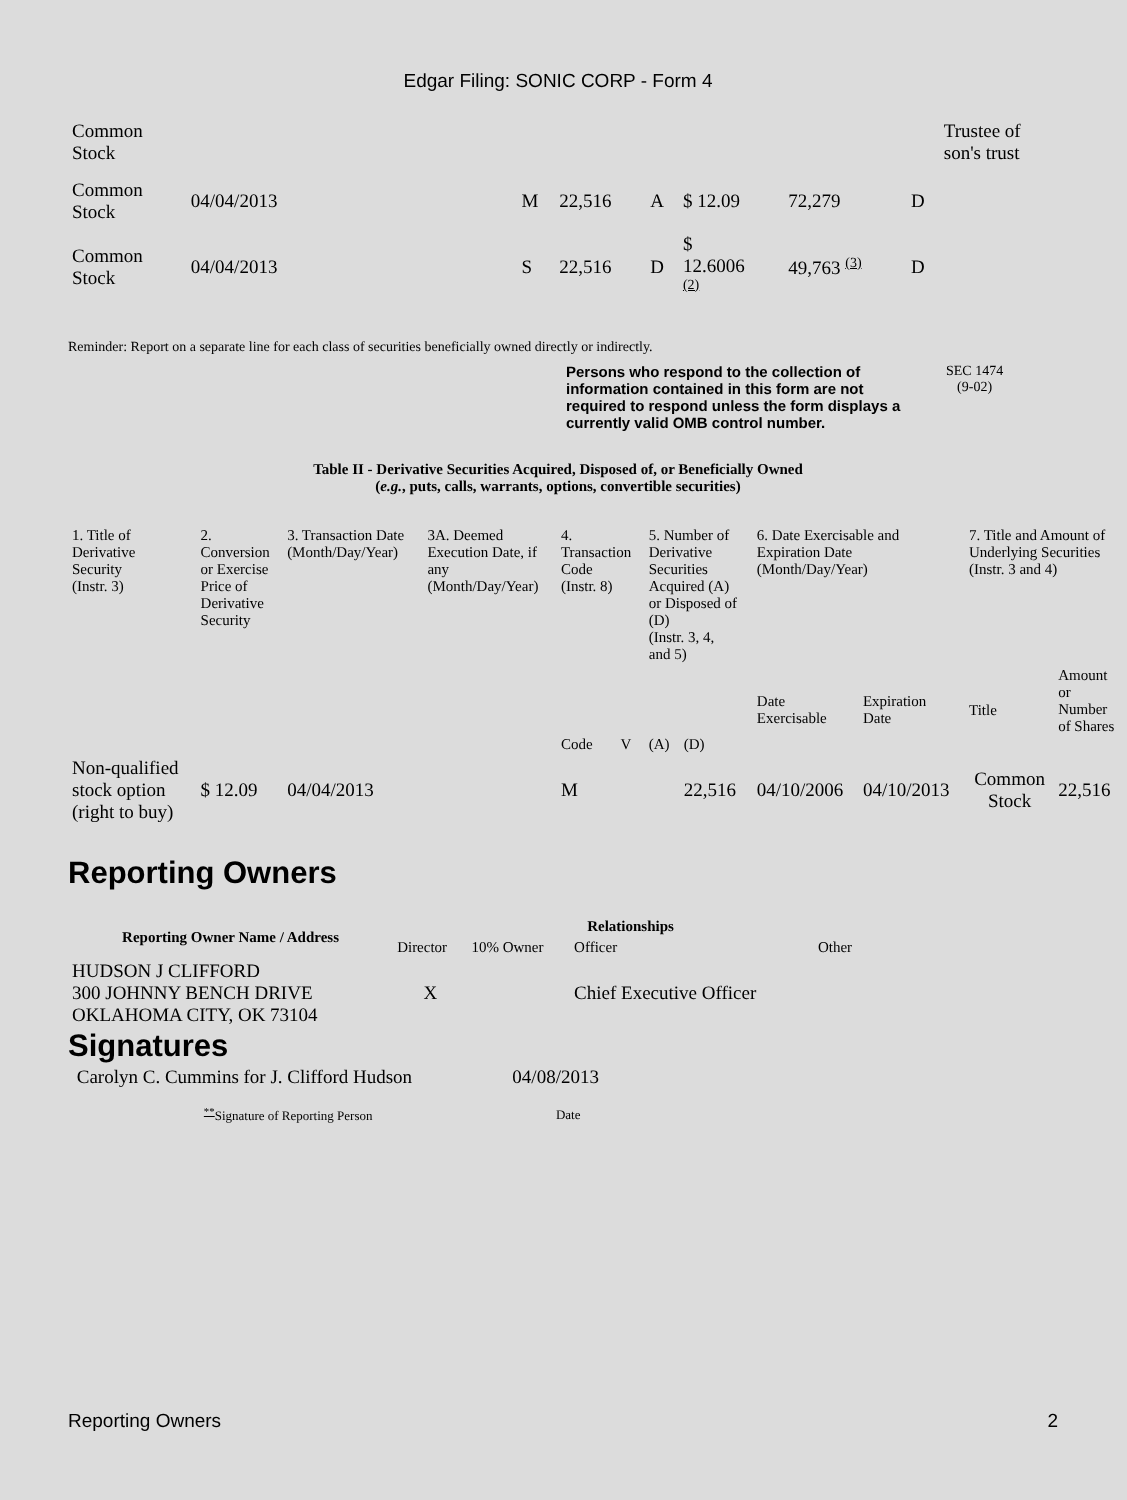Edgar Filing: SONIC CORP - Form 4
| Common Stock | | | | | | | | | Trustee of son's trust |
| Common Stock | 04/04/2013 | | M | 22,516 | A | $ 12.09 | 72,279 | D | |
| Common Stock | 04/04/2013 | | S | 22,516 | D | $ 12.6006 <sup>(2)</sup> | 49,763 <sup>(3)</sup> | D | |
Reminder: Report on a separate line for each class of securities beneficially owned directly or indirectly.
Persons who respond to the collection of information contained in this form are not required to respond unless the form displays a currently valid OMB control number.
SEC 1474
(9-02)
Table II - Derivative Securities Acquired, Disposed of, or Beneficially Owned
(e.g., puts, calls, warrants, options, convertible securities)
| 1. Title of Derivative Security (Instr. 3) | 2. Conversion or Exercise Price of Derivative Security | 3. Transaction Date (Month/Day/Year) | 3A. Deemed Execution Date, if any (Month/Day/Year) | 4. Transaction Code (Instr. 8) | | 5. Number of Derivative Securities Acquired (A) or Disposed of (D) (Instr. 3, 4, and 5) | | 6. Date Exercisable and Expiration Date (Month/Day/Year) | | 7. Title and Amount of Underlying Securities (Instr. 3 and 4) | |
| --- | --- | --- | --- | --- | --- | --- | --- | --- | --- | --- | --- |
| | | | | Code | V | (A) | (D) | Date Exercisable | Expiration Date | Title | Amount or Number of Shares |
| Non-qualified stock option (right to buy) | $ 12.09 | 04/04/2013 | | M | | | 22,516 | 04/10/2006 | 04/10/2013 | Common Stock | 22,516 |
Reporting Owners
| Reporting Owner Name / Address | Relationships | | | |
| --- | --- | --- | --- | --- |
| | Director | 10% Owner | Officer | Other |
| HUDSON J CLIFFORD 300 JOHNNY BENCH DRIVE OKLAHOMA CITY, OK 73104 | X | | Chief Executive Officer | |
Signatures
| Carolyn C. Cummins for J. Clifford Hudson | 04/08/2013 |
| <sup>**</sup> Signature of Reporting Person | Date |
Reporting Owners 2